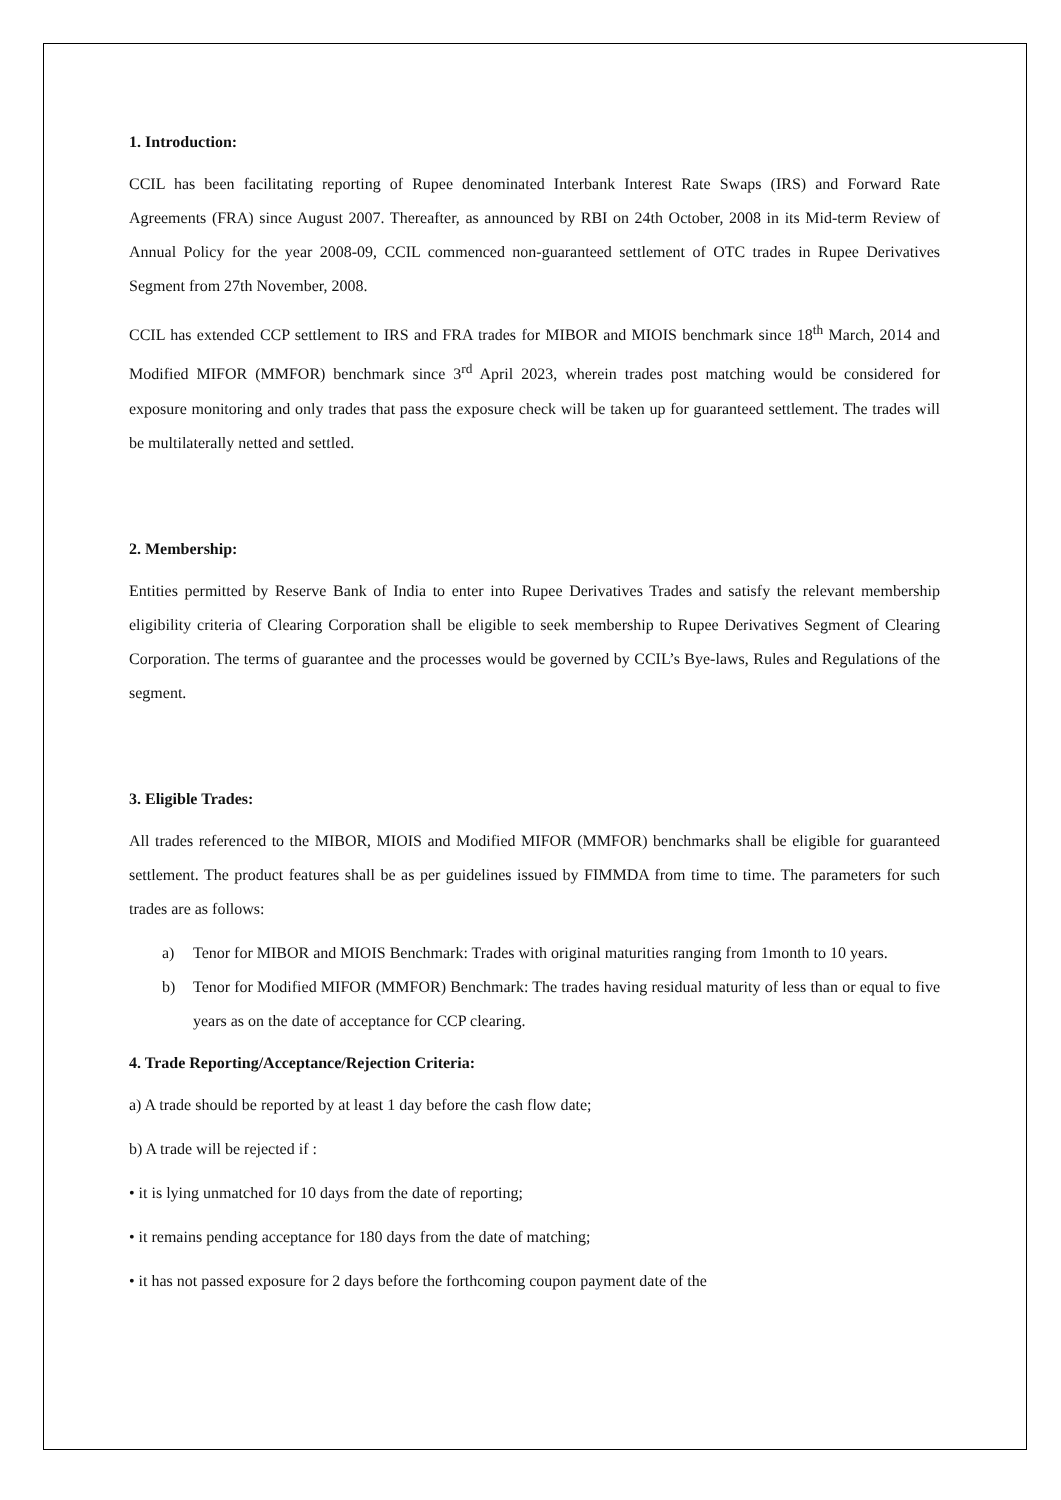1. Introduction:
CCIL has been facilitating reporting of Rupee denominated Interbank Interest Rate Swaps (IRS) and Forward Rate Agreements (FRA) since August 2007. Thereafter, as announced by RBI on 24th October, 2008 in its Mid-term Review of Annual Policy for the year 2008-09, CCIL commenced non-guaranteed settlement of OTC trades in Rupee Derivatives Segment from 27th November, 2008.
CCIL has extended CCP settlement to IRS and FRA trades for MIBOR and MIOIS benchmark since 18<sup>th</sup> March, 2014 and Modified MIFOR (MMFOR) benchmark since 3<sup>rd</sup> April 2023, wherein trades post matching would be considered for exposure monitoring and only trades that pass the exposure check will be taken up for guaranteed settlement. The trades will be multilaterally netted and settled.
2. Membership:
Entities permitted by Reserve Bank of India to enter into Rupee Derivatives Trades and satisfy the relevant membership eligibility criteria of Clearing Corporation shall be eligible to seek membership to Rupee Derivatives Segment of Clearing Corporation. The terms of guarantee and the processes would be governed by CCIL’s Bye-laws, Rules and Regulations of the segment.
3. Eligible Trades:
All trades referenced to the MIBOR, MIOIS and Modified MIFOR (MMFOR) benchmarks shall be eligible for guaranteed settlement. The product features shall be as per guidelines issued by FIMMDA from time to time. The parameters for such trades are as follows:
a) Tenor for MIBOR and MIOIS Benchmark: Trades with original maturities ranging from 1month to 10 years.
b) Tenor for Modified MIFOR (MMFOR) Benchmark: The trades having residual maturity of less than or equal to five years as on the date of acceptance for CCP clearing.
4. Trade Reporting/Acceptance/Rejection Criteria:
a) A trade should be reported by at least 1 day before the cash flow date;
b) A trade will be rejected if :
• it is lying unmatched for 10 days from the date of reporting;
• it remains pending acceptance for 180 days from the date of matching;
• it has not passed exposure for 2 days before the forthcoming coupon payment date of the